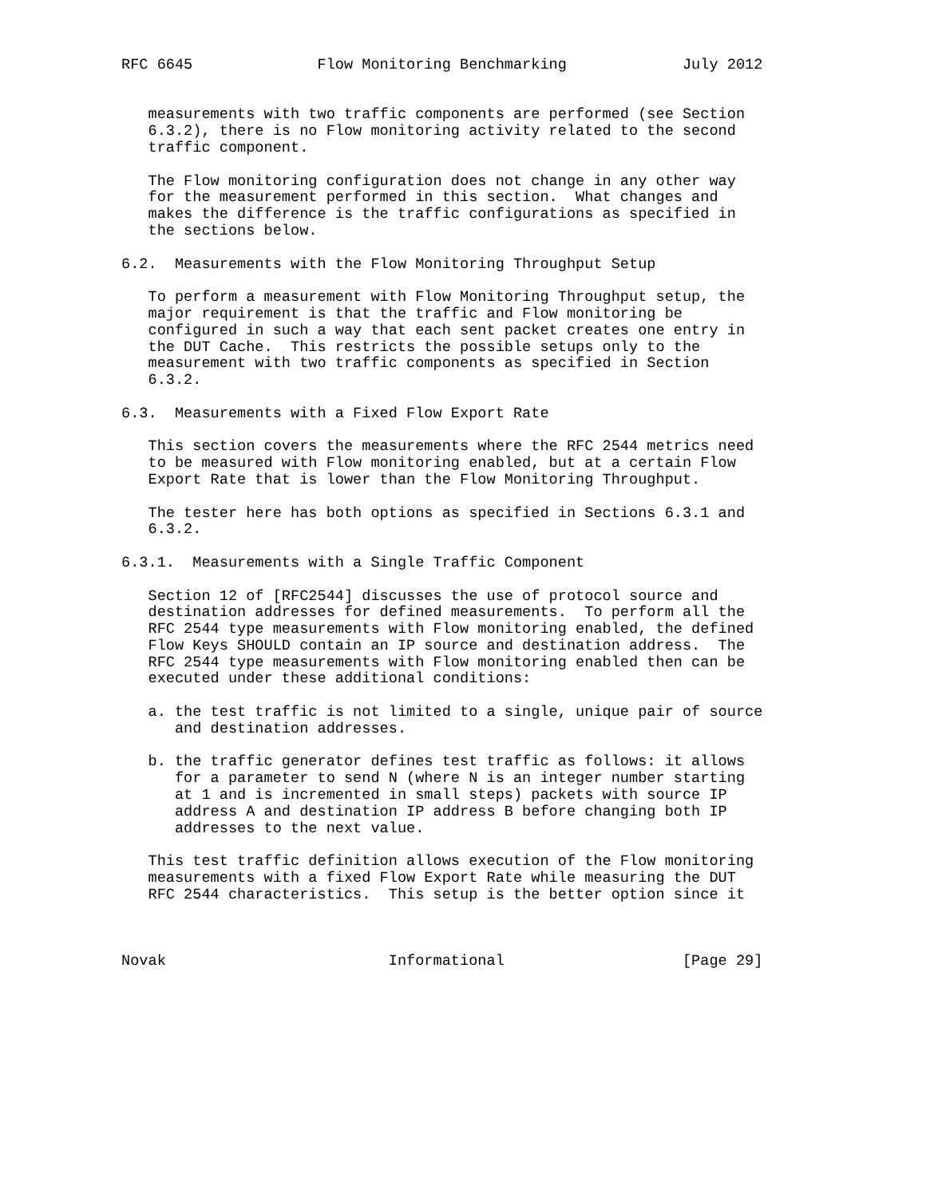RFC 6645              Flow Monitoring Benchmarking             July 2012


   measurements with two traffic components are performed (see Section
   6.3.2), there is no Flow monitoring activity related to the second
   traffic component.

   The Flow monitoring configuration does not change in any other way
   for the measurement performed in this section.  What changes and
   makes the difference is the traffic configurations as specified in
   the sections below.

6.2.  Measurements with the Flow Monitoring Throughput Setup

   To perform a measurement with Flow Monitoring Throughput setup, the
   major requirement is that the traffic and Flow monitoring be
   configured in such a way that each sent packet creates one entry in
   the DUT Cache.  This restricts the possible setups only to the
   measurement with two traffic components as specified in Section
   6.3.2.

6.3.  Measurements with a Fixed Flow Export Rate

   This section covers the measurements where the RFC 2544 metrics need
   to be measured with Flow monitoring enabled, but at a certain Flow
   Export Rate that is lower than the Flow Monitoring Throughput.

   The tester here has both options as specified in Sections 6.3.1 and
   6.3.2.

6.3.1.  Measurements with a Single Traffic Component

   Section 12 of [RFC2544] discusses the use of protocol source and
   destination addresses for defined measurements.  To perform all the
   RFC 2544 type measurements with Flow monitoring enabled, the defined
   Flow Keys SHOULD contain an IP source and destination address.  The
   RFC 2544 type measurements with Flow monitoring enabled then can be
   executed under these additional conditions:

   a. the test traffic is not limited to a single, unique pair of source
      and destination addresses.

   b. the traffic generator defines test traffic as follows: it allows
      for a parameter to send N (where N is an integer number starting
      at 1 and is incremented in small steps) packets with source IP
      address A and destination IP address B before changing both IP
      addresses to the next value.

   This test traffic definition allows execution of the Flow monitoring
   measurements with a fixed Flow Export Rate while measuring the DUT
   RFC 2544 characteristics.  This setup is the better option since it



Novak                         Informational                    [Page 29]